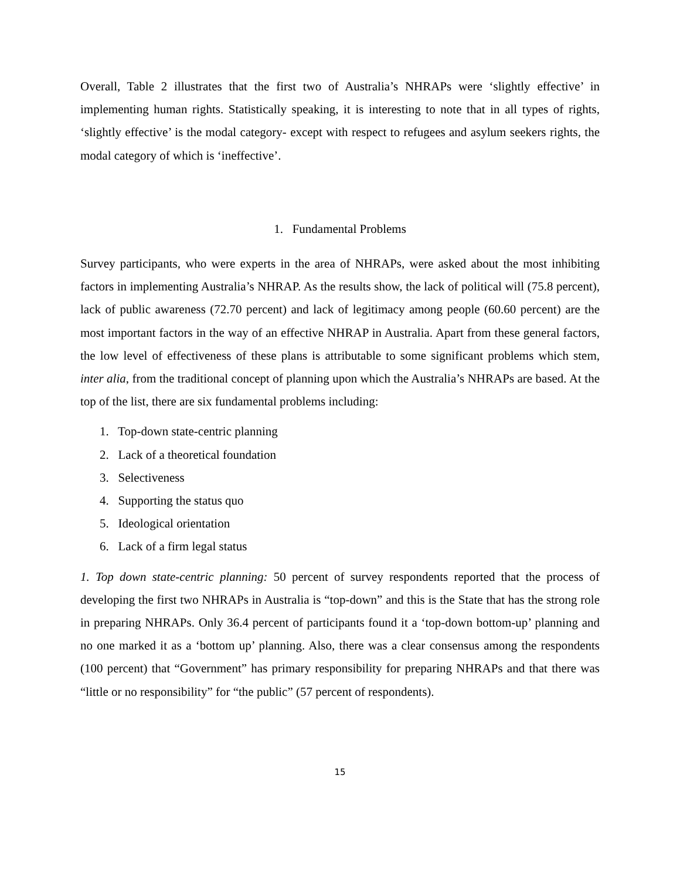Overall, Table 2 illustrates that the first two of Australia’s NHRAPs were ‘slightly effective’ in implementing human rights. Statistically speaking, it is interesting to note that in all types of rights, ‘slightly effective’ is the modal category- except with respect to refugees and asylum seekers rights, the modal category of which is ‘ineffective’.
1. Fundamental Problems
Survey participants, who were experts in the area of NHRAPs, were asked about the most inhibiting factors in implementing Australia’s NHRAP. As the results show, the lack of political will (75.8 percent), lack of public awareness (72.70 percent) and lack of legitimacy among people (60.60 percent) are the most important factors in the way of an effective NHRAP in Australia. Apart from these general factors, the low level of effectiveness of these plans is attributable to some significant problems which stem, inter alia, from the traditional concept of planning upon which the Australia’s NHRAPs are based. At the top of the list, there are six fundamental problems including:
1. Top-down state-centric planning
2. Lack of a theoretical foundation
3. Selectiveness
4. Supporting the status quo
5. Ideological orientation
6. Lack of a firm legal status
1. Top down state-centric planning: 50 percent of survey respondents reported that the process of developing the first two NHRAPs in Australia is “top-down” and this is the State that has the strong role in preparing NHRAPs. Only 36.4 percent of participants found it a ‘top-down bottom-up’ planning and no one marked it as a ‘bottom up’ planning. Also, there was a clear consensus among the respondents (100 percent) that “Government” has primary responsibility for preparing NHRAPs and that there was “little or no responsibility” for “the public” (57 percent of respondents).
15